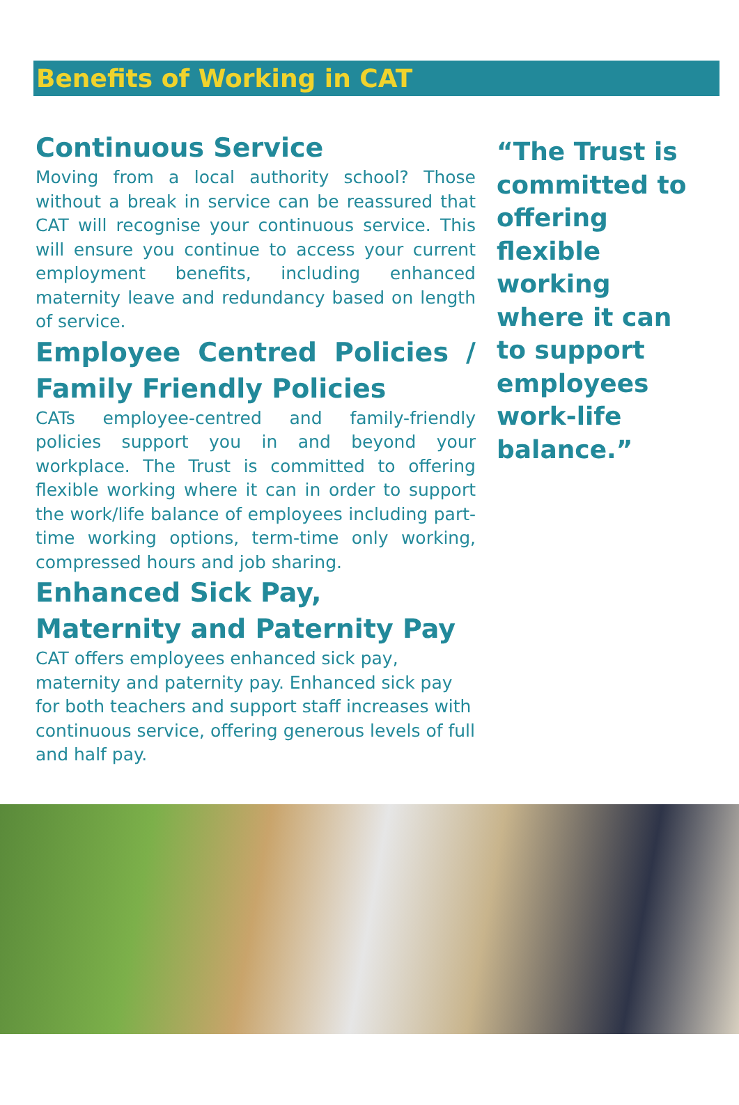Benefits of Working in CAT
Continuous Service
Moving from a local authority school? Those without a break in service can be reassured that CAT will recognise your continuous service. This will ensure you continue to access your current employment benefits, including enhanced maternity leave and redundancy based on length of service.
Employee Centred Policies / Family Friendly Policies
CATs employee-centred and family-friendly policies support you in and beyond your workplace. The Trust is committed to offering flexible working where it can in order to support the work/life balance of employees including part-time working options, term-time only working, compressed hours and job sharing.
Enhanced Sick Pay, Maternity and Paternity Pay
CAT offers employees enhanced sick pay, maternity and paternity pay. Enhanced sick pay for both teachers and support staff increases with continuous service, offering generous levels of full and half pay.
“The Trust is committed to offering flexible working where it can to support employees work-life balance.”